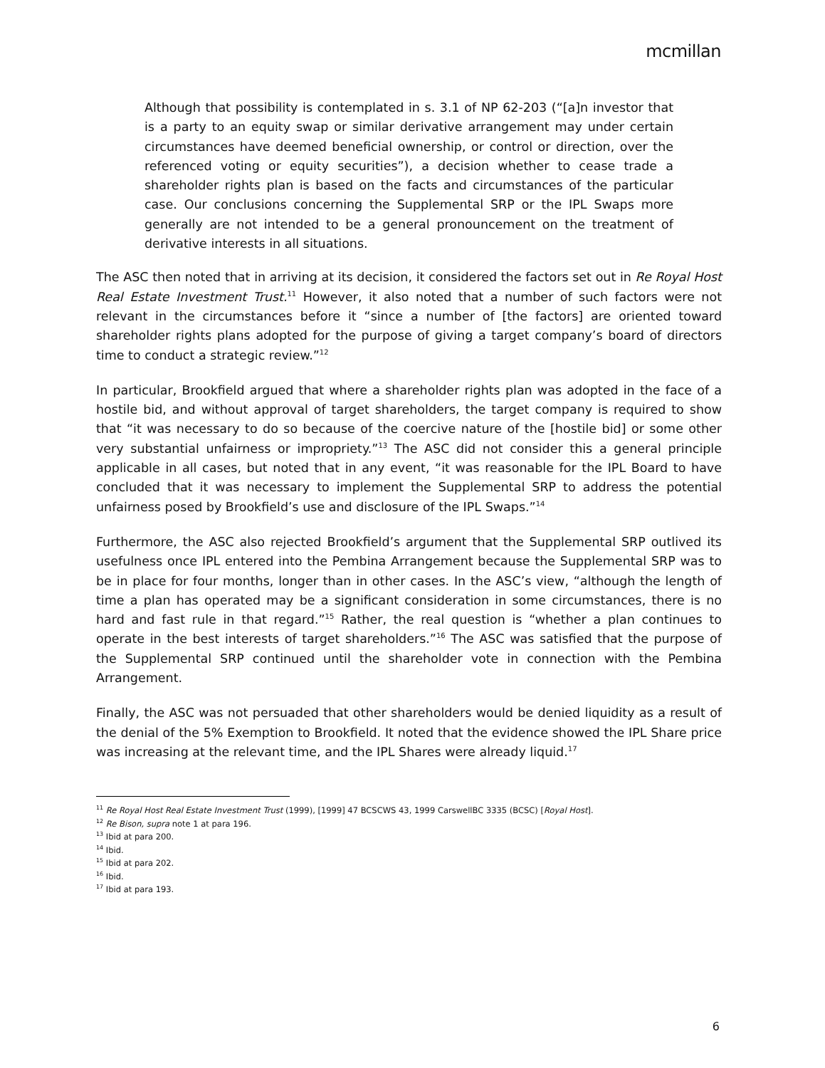mcmillan
Although that possibility is contemplated in s. 3.1 of NP 62-203 (“[a]n investor that is a party to an equity swap or similar derivative arrangement may under certain circumstances have deemed beneficial ownership, or control or direction, over the referenced voting or equity securities”), a decision whether to cease trade a shareholder rights plan is based on the facts and circumstances of the particular case. Our conclusions concerning the Supplemental SRP or the IPL Swaps more generally are not intended to be a general pronouncement on the treatment of derivative interests in all situations.
The ASC then noted that in arriving at its decision, it considered the factors set out in Re Royal Host Real Estate Investment Trust.<sup>11</sup> However, it also noted that a number of such factors were not relevant in the circumstances before it “since a number of [the factors] are oriented toward shareholder rights plans adopted for the purpose of giving a target company’s board of directors time to conduct a strategic review.”<sup>12</sup>
In particular, Brookfield argued that where a shareholder rights plan was adopted in the face of a hostile bid, and without approval of target shareholders, the target company is required to show that “it was necessary to do so because of the coercive nature of the [hostile bid] or some other very substantial unfairness or impropriety.”<sup>13</sup> The ASC did not consider this a general principle applicable in all cases, but noted that in any event, “it was reasonable for the IPL Board to have concluded that it was necessary to implement the Supplemental SRP to address the potential unfairness posed by Brookfield’s use and disclosure of the IPL Swaps.”<sup>14</sup>
Furthermore, the ASC also rejected Brookfield’s argument that the Supplemental SRP outlived its usefulness once IPL entered into the Pembina Arrangement because the Supplemental SRP was to be in place for four months, longer than in other cases. In the ASC’s view, “although the length of time a plan has operated may be a significant consideration in some circumstances, there is no hard and fast rule in that regard.”<sup>15</sup> Rather, the real question is “whether a plan continues to operate in the best interests of target shareholders.”<sup>16</sup> The ASC was satisfied that the purpose of the Supplemental SRP continued until the shareholder vote in connection with the Pembina Arrangement.
Finally, the ASC was not persuaded that other shareholders would be denied liquidity as a result of the denial of the 5% Exemption to Brookfield. It noted that the evidence showed the IPL Share price was increasing at the relevant time, and the IPL Shares were already liquid.<sup>17</sup>
<sup>11</sup> Re Royal Host Real Estate Investment Trust (1999), [1999] 47 BCSCWS 43, 1999 CarswellBC 3335 (BCSC) [Royal Host].
<sup>12</sup> Re Bison, supra note 1 at para 196.
<sup>13</sup> Ibid at para 200.
<sup>14</sup> Ibid.
<sup>15</sup> Ibid at para 202.
<sup>16</sup> Ibid.
<sup>17</sup> Ibid at para 193.
6